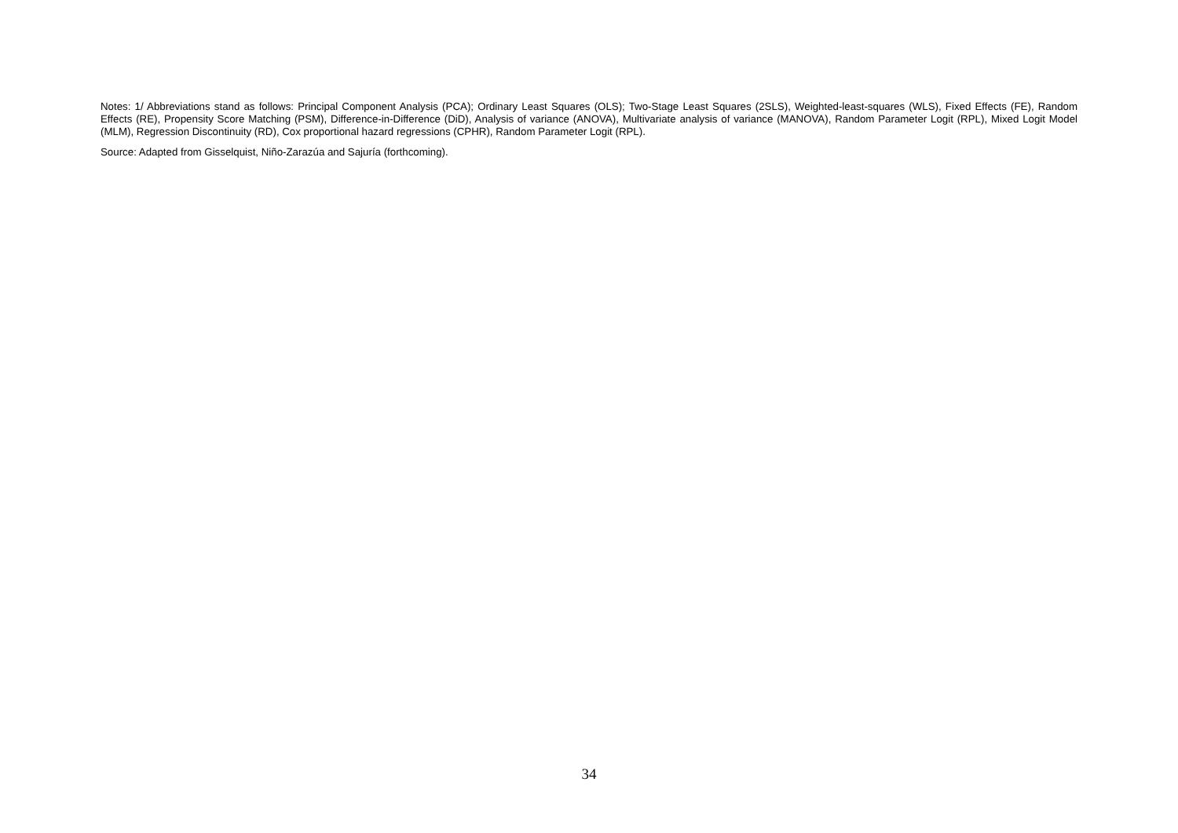Notes: 1/ Abbreviations stand as follows: Principal Component Analysis (PCA); Ordinary Least Squares (OLS); Two-Stage Least Squares (2SLS), Weighted-least-squares (WLS), Fixed Effects (FE), Random Effects (RE), Propensity Score Matching (PSM), Difference-in-Difference (DiD), Analysis of variance (ANOVA), Multivariate analysis of variance (MANOVA), Random Parameter Logit (RPL), Mixed Logit Model (MLM), Regression Discontinuity (RD), Cox proportional hazard regressions (CPHR), Random Parameter Logit (RPL).
Source: Adapted from Gisselquist, Niño-Zarazúa and Sajuría (forthcoming).
34